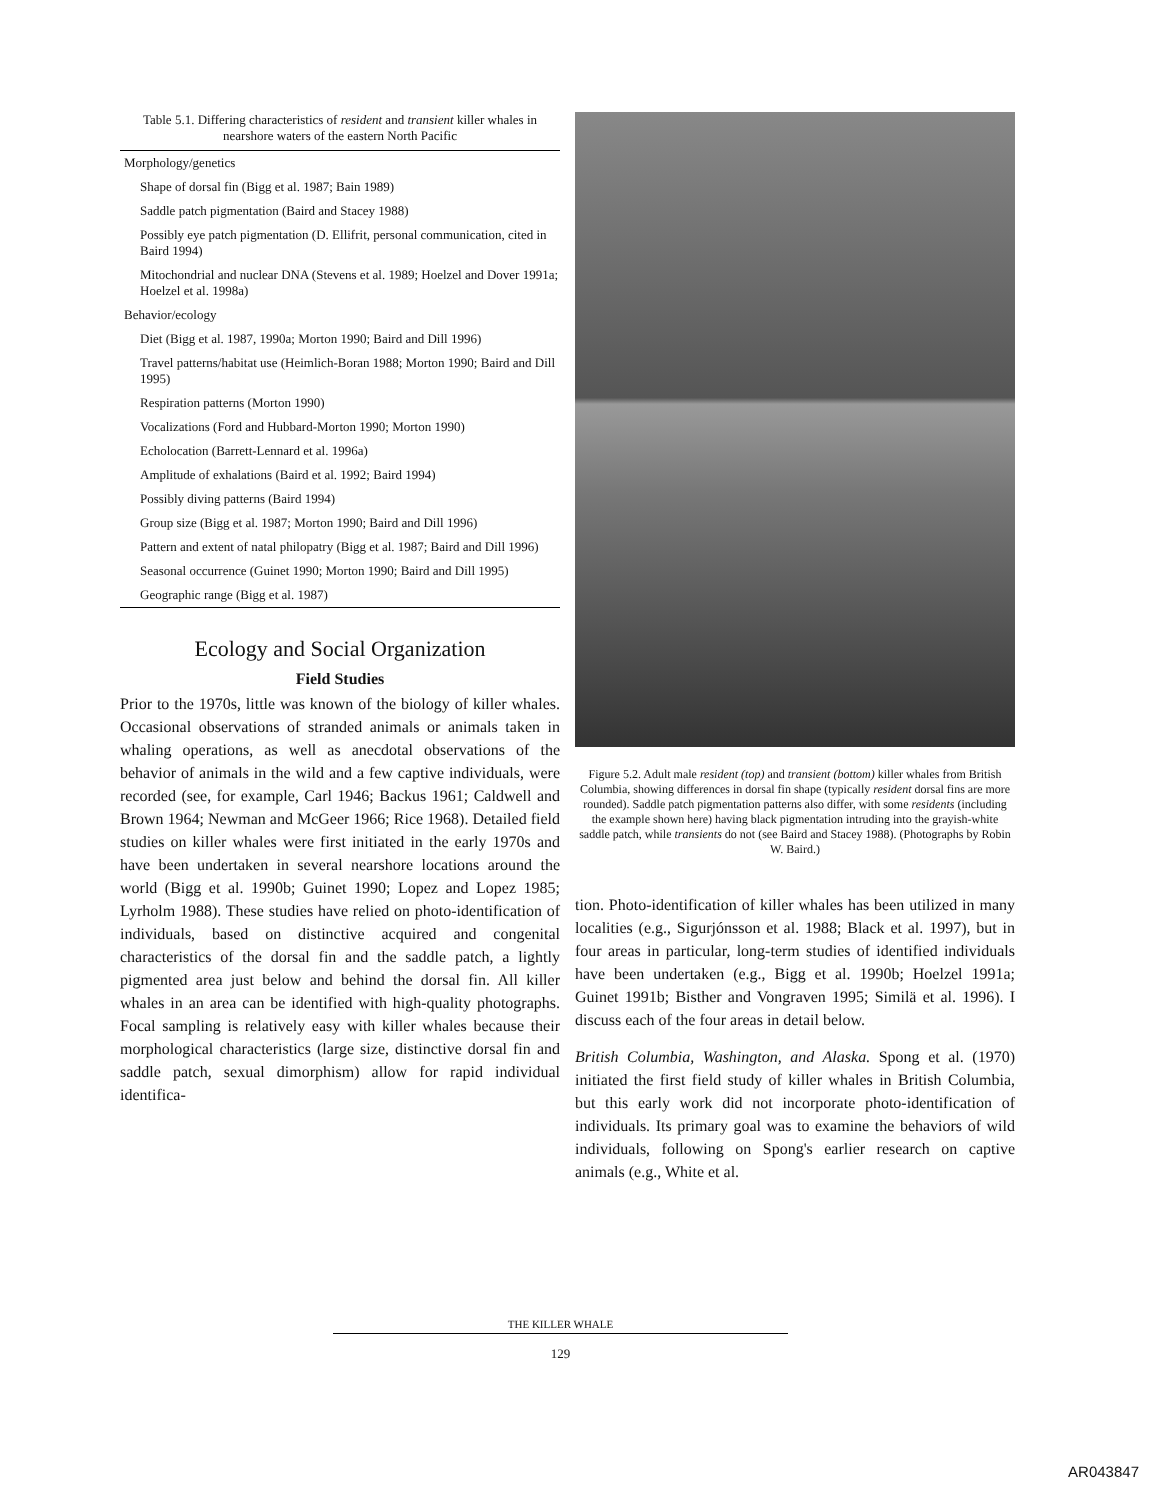Table 5.1. Differing characteristics of resident and transient killer whales in nearshore waters of the eastern North Pacific
| Morphology/genetics |
| Shape of dorsal fin (Bigg et al. 1987; Bain 1989) |
| Saddle patch pigmentation (Baird and Stacey 1988) |
| Possibly eye patch pigmentation (D. Ellifrit, personal communication, cited in Baird 1994) |
| Mitochondrial and nuclear DNA (Stevens et al. 1989; Hoelzel and Dover 1991a; Hoelzel et al. 1998a) |
| Behavior/ecology |
| Diet (Bigg et al. 1987, 1990a; Morton 1990; Baird and Dill 1996) |
| Travel patterns/habitat use (Heimlich-Boran 1988; Morton 1990; Baird and Dill 1995) |
| Respiration patterns (Morton 1990) |
| Vocalizations (Ford and Hubbard-Morton 1990; Morton 1990) |
| Echolocation (Barrett-Lennard et al. 1996a) |
| Amplitude of exhalations (Baird et al. 1992; Baird 1994) |
| Possibly diving patterns (Baird 1994) |
| Group size (Bigg et al. 1987; Morton 1990; Baird and Dill 1996) |
| Pattern and extent of natal philopatry (Bigg et al. 1987; Baird and Dill 1996) |
| Seasonal occurrence (Guinet 1990; Morton 1990; Baird and Dill 1995) |
| Geographic range (Bigg et al. 1987) |
Ecology and Social Organization
Field Studies
Prior to the 1970s, little was known of the biology of killer whales. Occasional observations of stranded animals or animals taken in whaling operations, as well as anecdotal observations of the behavior of animals in the wild and a few captive individuals, were recorded (see, for example, Carl 1946; Backus 1961; Caldwell and Brown 1964; Newman and McGeer 1966; Rice 1968). Detailed field studies on killer whales were first initiated in the early 1970s and have been undertaken in several nearshore locations around the world (Bigg et al. 1990b; Guinet 1990; Lopez and Lopez 1985; Lyrholm 1988). These studies have relied on photo-identification of individuals, based on distinctive acquired and congenital characteristics of the dorsal fin and the saddle patch, a lightly pigmented area just below and behind the dorsal fin. All killer whales in an area can be identified with high-quality photographs. Focal sampling is relatively easy with killer whales because their morphological characteristics (large size, distinctive dorsal fin and saddle patch, sexual dimorphism) allow for rapid individual identifica-
Figure 5.2. Adult male resident (top) and transient (bottom) killer whales from British Columbia, showing differences in dorsal fin shape (typically resident dorsal fins are more rounded). Saddle patch pigmentation patterns also differ, with some residents (including the example shown here) having black pigmentation intruding into the grayish-white saddle patch, while transients do not (see Baird and Stacey 1988). (Photographs by Robin W. Baird.)
tion. Photo-identification of killer whales has been utilized in many localities (e.g., Sigurjónsson et al. 1988; Black et al. 1997), but in four areas in particular, long-term studies of identified individuals have been undertaken (e.g., Bigg et al. 1990b; Hoelzel 1991a; Guinet 1991b; Bisther and Vongraven 1995; Similä et al. 1996). I discuss each of the four areas in detail below.
British Columbia, Washington, and Alaska. Spong et al. (1970) initiated the first field study of killer whales in British Columbia, but this early work did not incorporate photo-identification of individuals. Its primary goal was to examine the behaviors of wild individuals, following on Spong's earlier research on captive animals (e.g., White et al.
THE KILLER WHALE
129
AR043847